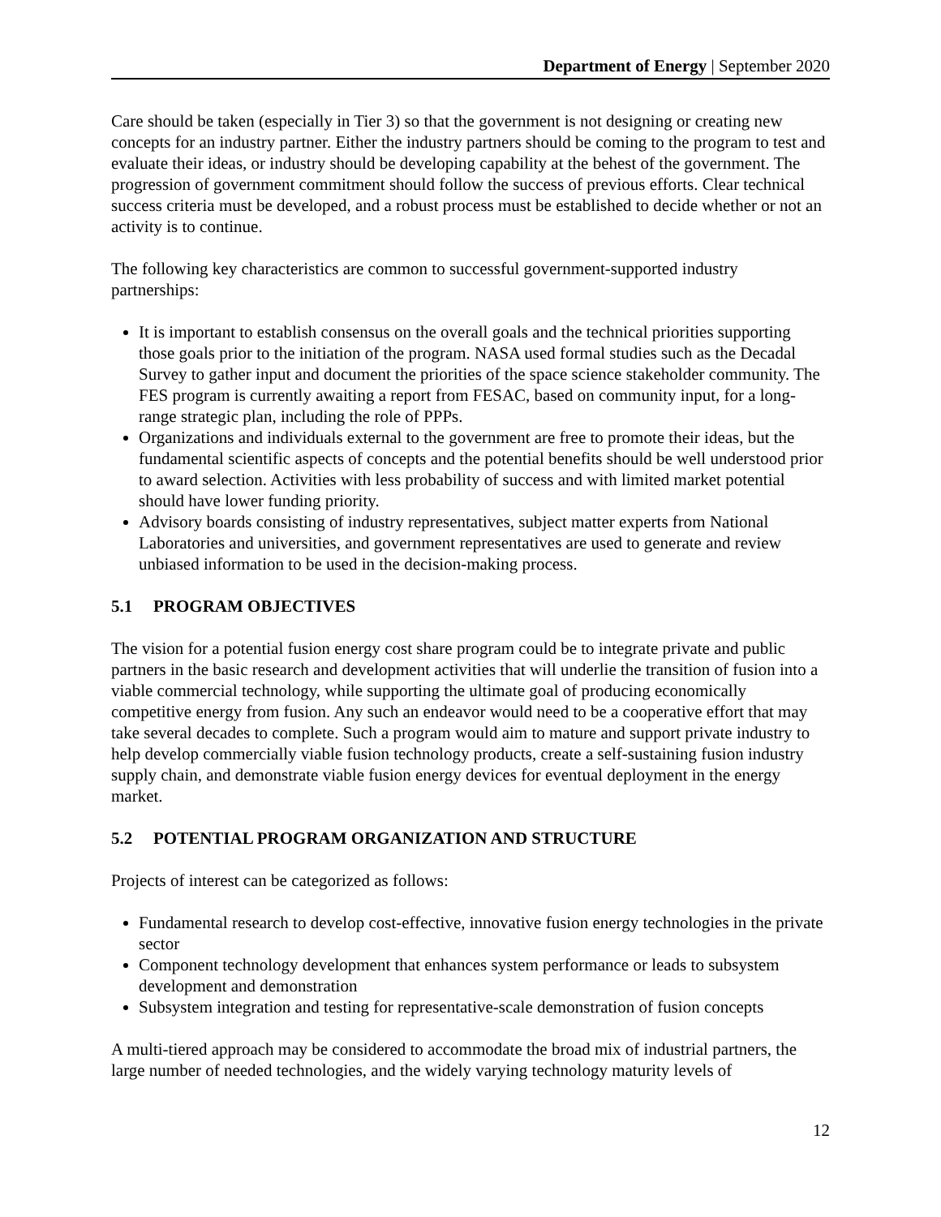Department of Energy | September 2020
Care should be taken (especially in Tier 3) so that the government is not designing or creating new concepts for an industry partner. Either the industry partners should be coming to the program to test and evaluate their ideas, or industry should be developing capability at the behest of the government. The progression of government commitment should follow the success of previous efforts. Clear technical success criteria must be developed, and a robust process must be established to decide whether or not an activity is to continue.
The following key characteristics are common to successful government-supported industry partnerships:
It is important to establish consensus on the overall goals and the technical priorities supporting those goals prior to the initiation of the program. NASA used formal studies such as the Decadal Survey to gather input and document the priorities of the space science stakeholder community. The FES program is currently awaiting a report from FESAC, based on community input, for a long-range strategic plan, including the role of PPPs.
Organizations and individuals external to the government are free to promote their ideas, but the fundamental scientific aspects of concepts and the potential benefits should be well understood prior to award selection. Activities with less probability of success and with limited market potential should have lower funding priority.
Advisory boards consisting of industry representatives, subject matter experts from National Laboratories and universities, and government representatives are used to generate and review unbiased information to be used in the decision-making process.
5.1 PROGRAM OBJECTIVES
The vision for a potential fusion energy cost share program could be to integrate private and public partners in the basic research and development activities that will underlie the transition of fusion into a viable commercial technology, while supporting the ultimate goal of producing economically competitive energy from fusion. Any such an endeavor would need to be a cooperative effort that may take several decades to complete. Such a program would aim to mature and support private industry to help develop commercially viable fusion technology products, create a self-sustaining fusion industry supply chain, and demonstrate viable fusion energy devices for eventual deployment in the energy market.
5.2 POTENTIAL PROGRAM ORGANIZATION AND STRUCTURE
Projects of interest can be categorized as follows:
Fundamental research to develop cost-effective, innovative fusion energy technologies in the private sector
Component technology development that enhances system performance or leads to subsystem development and demonstration
Subsystem integration and testing for representative-scale demonstration of fusion concepts
A multi-tiered approach may be considered to accommodate the broad mix of industrial partners, the large number of needed technologies, and the widely varying technology maturity levels of
12